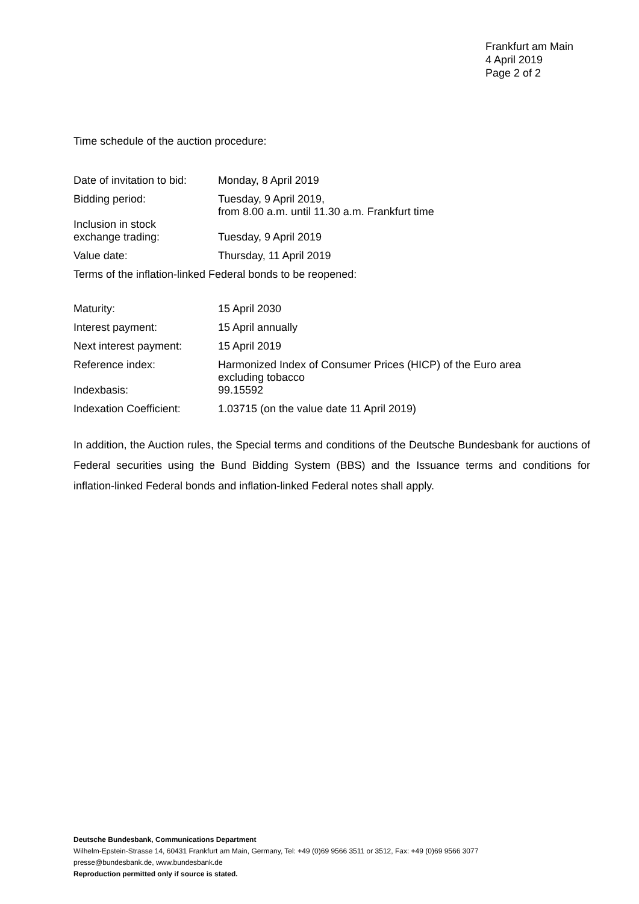Frankfurt am Main
4 April 2019
Page 2 of 2
Time schedule of the auction procedure:
| Date of invitation to bid: | Monday, 8 April 2019 |
| Bidding period: | Tuesday, 9 April 2019, from 8.00 a.m. until 11.30 a.m. Frankfurt time |
| Inclusion in stock exchange trading: | Tuesday, 9 April 2019 |
| Value date: | Thursday, 11 April 2019 |
Terms of the inflation-linked Federal bonds to be reopened:
| Maturity: | 15 April 2030 |
| Interest payment: | 15 April annually |
| Next interest payment: | 15 April 2019 |
| Reference index: | Harmonized Index of Consumer Prices (HICP) of the Euro area excluding tobacco |
| Indexbasis: | 99.15592 |
| Indexation Coefficient: | 1.03715 (on the value date 11 April 2019) |
In addition, the Auction rules, the Special terms and conditions of the Deutsche Bundesbank for auctions of Federal securities using the Bund Bidding System (BBS) and the Issuance terms and conditions for inflation-linked Federal bonds and inflation-linked Federal notes shall apply.
Deutsche Bundesbank, Communications Department
Wilhelm-Epstein-Strasse 14, 60431 Frankfurt am Main, Germany, Tel: +49 (0)69 9566 3511 or 3512, Fax: +49 (0)69 9566 3077
presse@bundesbank.de, www.bundesbank.de
Reproduction permitted only if source is stated.